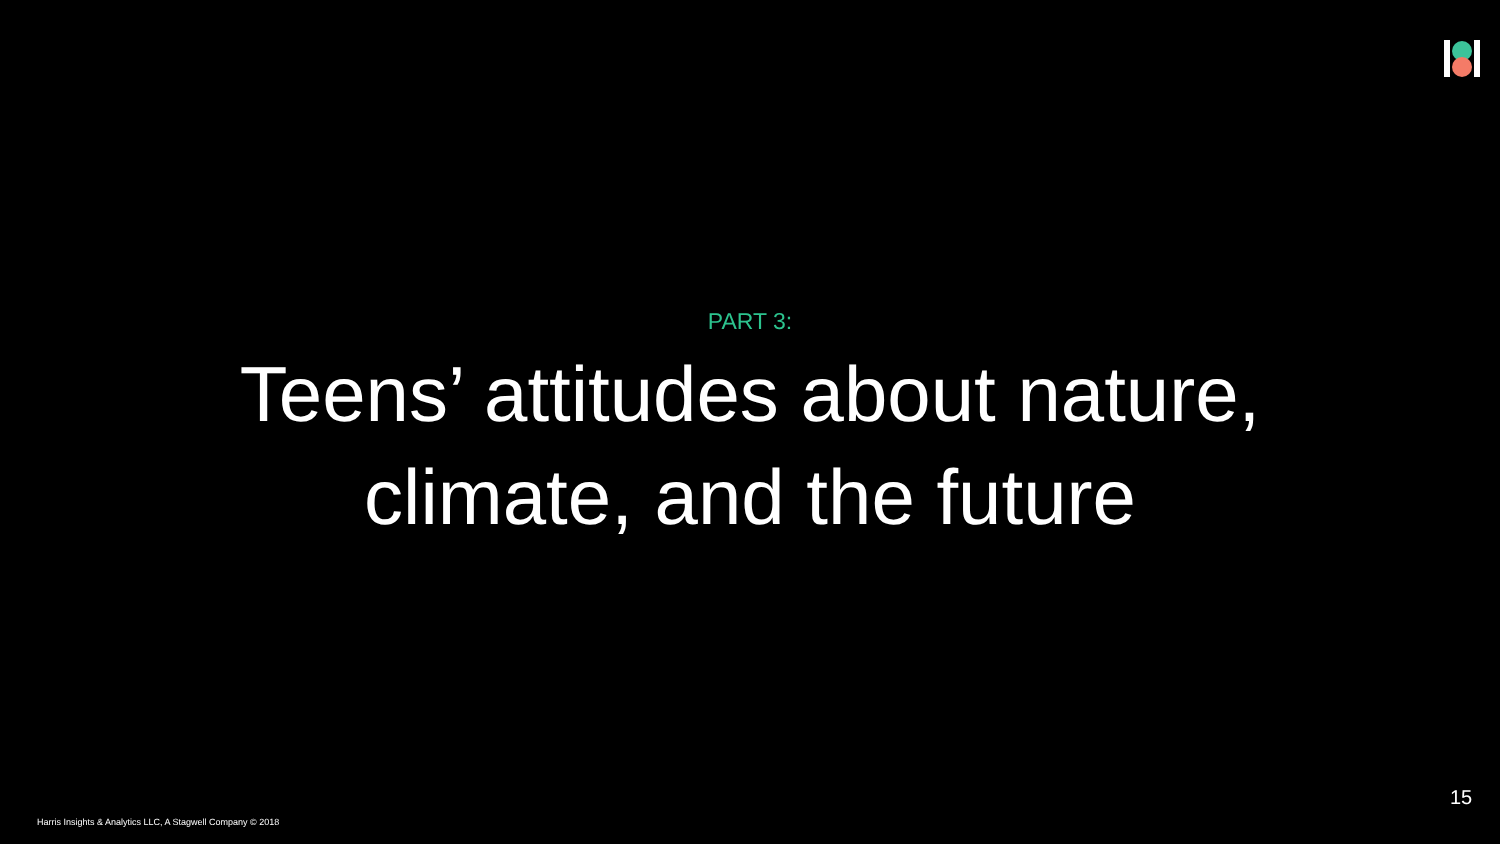PART 3:
Teens’ attitudes about nature,
climate, and the future
15
Harris Insights & Analytics LLC, A Stagwell Company © 2018